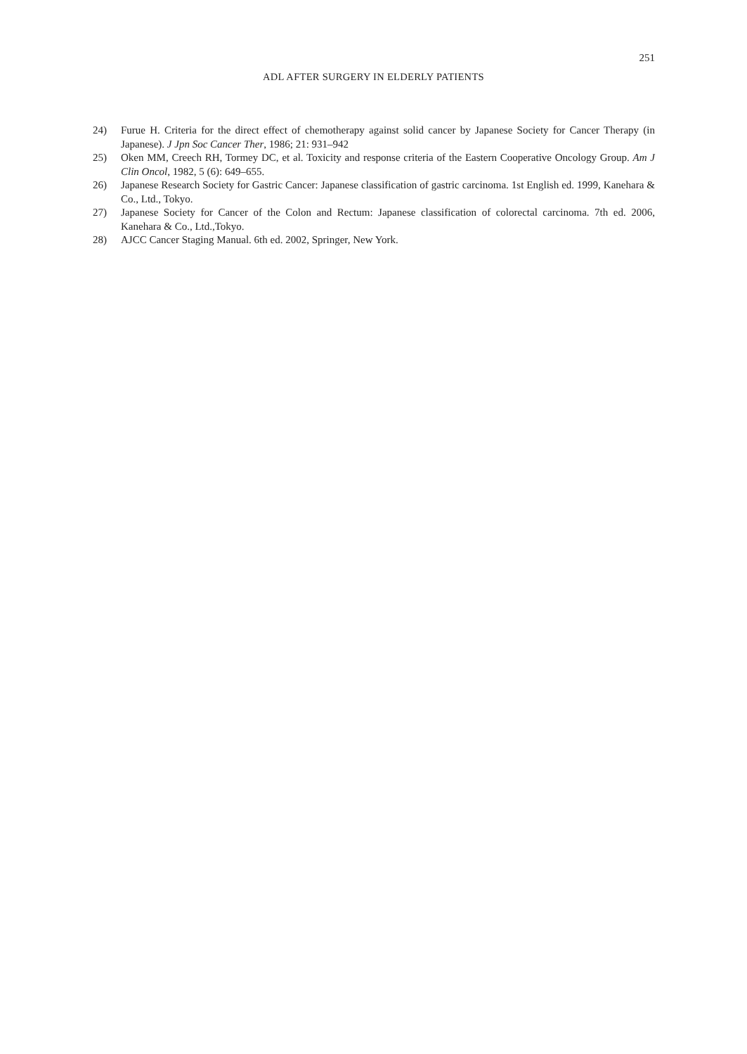251
ADL AFTER SURGERY IN ELDERLY PATIENTS
24) Furue H. Criteria for the direct effect of chemotherapy against solid cancer by Japanese Society for Cancer Therapy (in Japanese). J Jpn Soc Cancer Ther, 1986; 21: 931–942
25) Oken MM, Creech RH, Tormey DC, et al. Toxicity and response criteria of the Eastern Cooperative Oncology Group. Am J Clin Oncol, 1982, 5 (6): 649–655.
26) Japanese Research Society for Gastric Cancer: Japanese classification of gastric carcinoma. 1st English ed. 1999, Kanehara & Co., Ltd., Tokyo.
27) Japanese Society for Cancer of the Colon and Rectum: Japanese classification of colorectal carcinoma. 7th ed. 2006, Kanehara & Co., Ltd.,Tokyo.
28) AJCC Cancer Staging Manual. 6th ed. 2002, Springer, New York.